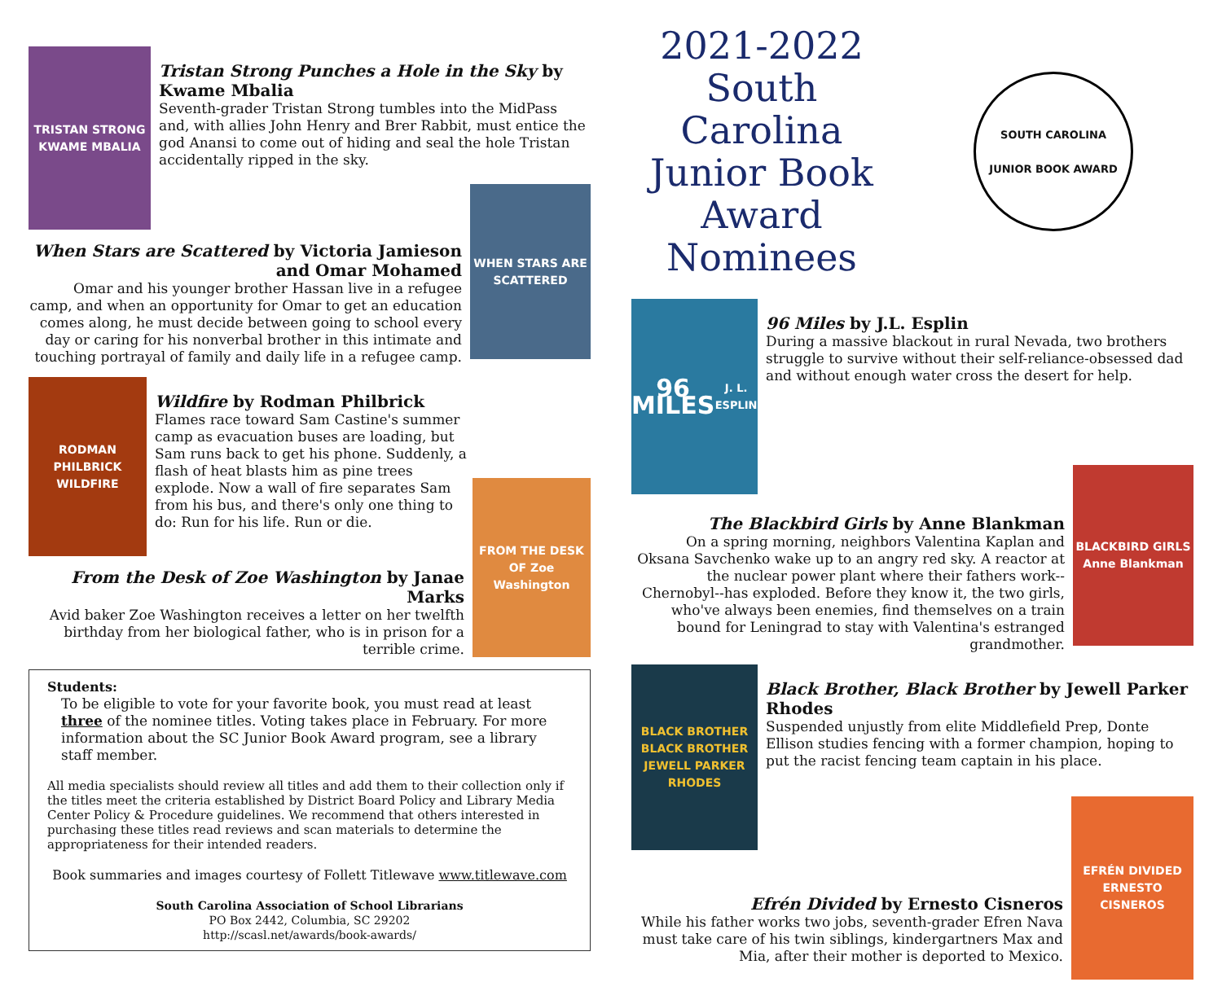TRISTAN STRONG
KWAME MBALIA
Tristan Strong Punches a Hole in the Sky by Kwame Mbalia
Seventh-grader Tristan Strong tumbles into the MidPass and, with allies John Henry and Brer Rabbit, must entice the god Anansi to come out of hiding and seal the hole Tristan accidentally ripped in the sky.
When Stars are Scattered by Victoria Jamieson and Omar Mohamed
Omar and his younger brother Hassan live in a refugee camp, and when an opportunity for Omar to get an education comes along, he must decide between going to school every day or caring for his nonverbal brother in this intimate and touching portrayal of family and daily life in a refugee camp.
WHEN STARS ARE SCATTERED
RODMAN PHILBRICK
WILDFIRE
Wildfire by Rodman Philbrick
Flames race toward Sam Castine's summer camp as evacuation buses are loading, but Sam runs back to get his phone. Suddenly, a flash of heat blasts him as pine trees explode. Now a wall of fire separates Sam from his bus, and there's only one thing to do: Run for his life. Run or die.
From the Desk of Zoe Washington by Janae Marks
Avid baker Zoe Washington receives a letter on her twelfth birthday from her biological father, who is in prison for a terrible crime.
FROM THE DESK OF Zoe Washington
Students:
To be eligible to vote for your favorite book, you must read at least three of the nominee titles. Voting takes place in February. For more information about the SC Junior Book Award program, see a library staff member.
All media specialists should review all titles and add them to their collection only if the titles meet the criteria established by District Board Policy and Library Media Center Policy & Procedure guidelines. We recommend that others interested in purchasing these titles read reviews and scan materials to determine the appropriateness for their intended readers.
Book summaries and images courtesy of Follett Titlewave www.titlewave.com
South Carolina Association of School Librarians
PO Box 2442, Columbia, SC 29202
http://scasl.net/awards/book-awards/
2021-2022 South Carolina Junior Book Award Nominees
SOUTH CAROLINA
JUNIOR BOOK AWARD
96 MILES
J. L. ESPLIN
96 Miles by J.L. Esplin
During a massive blackout in rural Nevada, two brothers struggle to survive without their self-reliance-obsessed dad and without enough water cross the desert for help.
The Blackbird Girls by Anne Blankman
On a spring morning, neighbors Valentina Kaplan and Oksana Savchenko wake up to an angry red sky. A reactor at the nuclear power plant where their fathers work--Chernobyl--has exploded. Before they know it, the two girls, who've always been enemies, find themselves on a train bound for Leningrad to stay with Valentina's estranged grandmother.
BLACKBIRD GIRLS
Anne Blankman
BLACK BROTHER BLACK BROTHER
JEWELL PARKER RHODES
Black Brother, Black Brother by Jewell Parker Rhodes
Suspended unjustly from elite Middlefield Prep, Donte Ellison studies fencing with a former champion, hoping to put the racist fencing team captain in his place.
Efrén Divided by Ernesto Cisneros
While his father works two jobs, seventh-grader Efren Nava must take care of his twin siblings, kindergartners Max and Mia, after their mother is deported to Mexico.
EFRÉN DIVIDED
ERNESTO CISNEROS